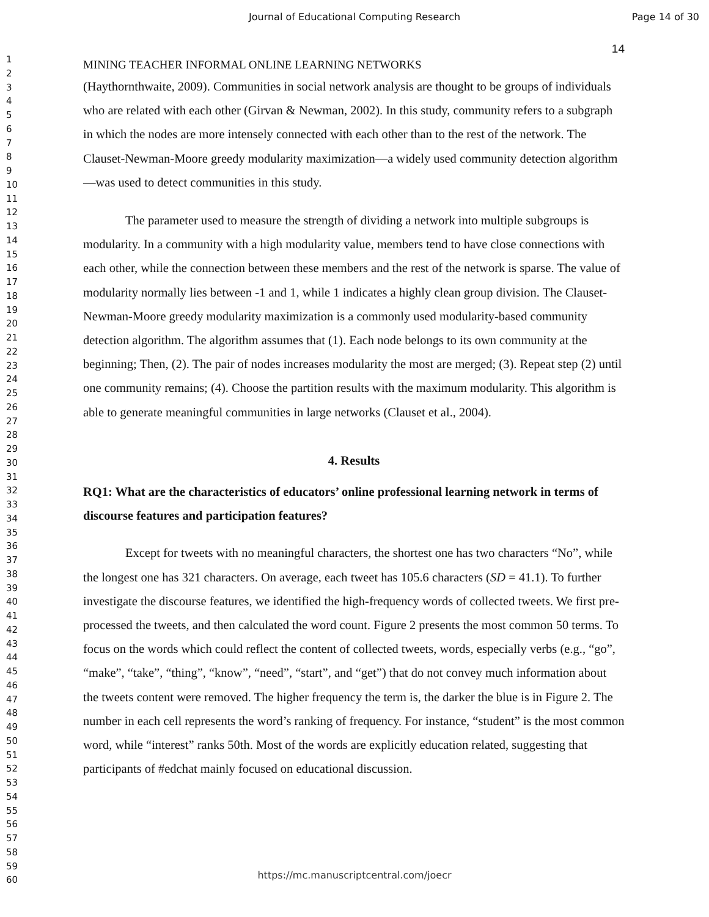Journal of Educational Computing Research Page 14 of 30
1
2
3
4
5
6
7
8
9
10
11
12
13
14
15
16
17
18
19
20
21
22
23
24
25
26
27
28
29
30
31
32
33
34
35
36
37
38
39
40
41
42
43
44
45
46
47
48
49
50
51
52
53
54
55
56
57
58
59
60
14
MINING TEACHER INFORMAL ONLINE LEARNING NETWORKS
(Haythornthwaite, 2009). Communities in social network analysis are thought to be groups of individuals who are related with each other (Girvan & Newman, 2002). In this study, community refers to a subgraph in which the nodes are more intensely connected with each other than to the rest of the network. The Clauset-Newman-Moore greedy modularity maximization—a widely used community detection algorithm—was used to detect communities in this study.
The parameter used to measure the strength of dividing a network into multiple subgroups is modularity. In a community with a high modularity value, members tend to have close connections with each other, while the connection between these members and the rest of the network is sparse. The value of modularity normally lies between -1 and 1, while 1 indicates a highly clean group division. The Clauset-Newman-Moore greedy modularity maximization is a commonly used modularity-based community detection algorithm. The algorithm assumes that (1). Each node belongs to its own community at the beginning; Then, (2). The pair of nodes increases modularity the most are merged; (3). Repeat step (2) until one community remains; (4). Choose the partition results with the maximum modularity. This algorithm is able to generate meaningful communities in large networks (Clauset et al., 2004).
4. Results
RQ1: What are the characteristics of educators’ online professional learning network in terms of discourse features and participation features?
Except for tweets with no meaningful characters, the shortest one has two characters “No”, while the longest one has 321 characters. On average, each tweet has 105.6 characters (SD = 41.1). To further investigate the discourse features, we identified the high-frequency words of collected tweets. We first pre-processed the tweets, and then calculated the word count. Figure 2 presents the most common 50 terms. To focus on the words which could reflect the content of collected tweets, words, especially verbs (e.g., “go”, “make”, “take”, “thing”, “know”, “need”, “start”, and “get”) that do not convey much information about the tweets content were removed. The higher frequency the term is, the darker the blue is in Figure 2. The number in each cell represents the word’s ranking of frequency. For instance, “student” is the most common word, while “interest” ranks 50th. Most of the words are explicitly education related, suggesting that participants of #edchat mainly focused on educational discussion.
https://mc.manuscriptcentral.com/joecr